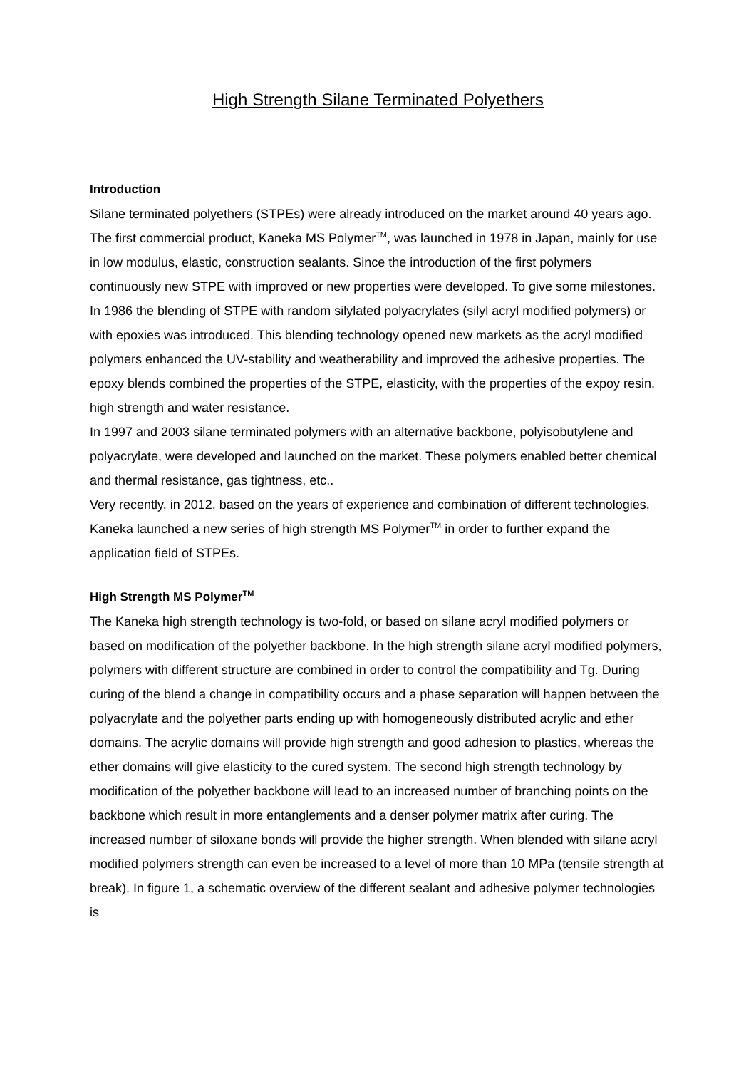High Strength Silane Terminated Polyethers
Introduction
Silane terminated polyethers (STPEs) were already introduced on the market around 40 years ago. The first commercial product, Kaneka MS Polymer<sup>TM</sup>, was launched in 1978 in Japan, mainly for use in low modulus, elastic, construction sealants. Since the introduction of the first polymers continuously new STPE with improved or new properties were developed. To give some milestones.
In 1986 the blending of STPE with random silylated polyacrylates (silyl acryl modified polymers) or with epoxies was introduced. This blending technology opened new markets as the acryl modified polymers enhanced the UV-stability and weatherability and improved the adhesive properties. The epoxy blends combined the properties of the STPE, elasticity, with the properties of the expoy resin, high strength and water resistance.
In 1997 and 2003 silane terminated polymers with an alternative backbone, polyisobutylene and polyacrylate, were developed and launched on the market. These polymers enabled better chemical and thermal resistance, gas tightness, etc..
Very recently, in 2012, based on the years of experience and combination of different technologies, Kaneka launched a new series of high strength MS Polymer<sup>TM</sup> in order to further expand the application field of STPEs.
High Strength MS Polymer<sup>TM</sup>
The Kaneka high strength technology is two-fold, or based on silane acryl modified polymers or based on modification of the polyether backbone. In the high strength silane acryl modified polymers, polymers with different structure are combined in order to control the compatibility and Tg. During curing of the blend a change in compatibility occurs and a phase separation will happen between the polyacrylate and the polyether parts ending up with homogeneously distributed acrylic and ether domains. The acrylic domains will provide high strength and good adhesion to plastics, whereas the ether domains will give elasticity to the cured system. The second high strength technology by modification of the polyether backbone will lead to an increased number of branching points on the backbone which result in more entanglements and a denser polymer matrix after curing. The increased number of siloxane bonds will provide the higher strength. When blended with silane acryl modified polymers strength can even be increased to a level of more than 10 MPa (tensile strength at break). In figure 1, a schematic overview of the different sealant and adhesive polymer technologies is